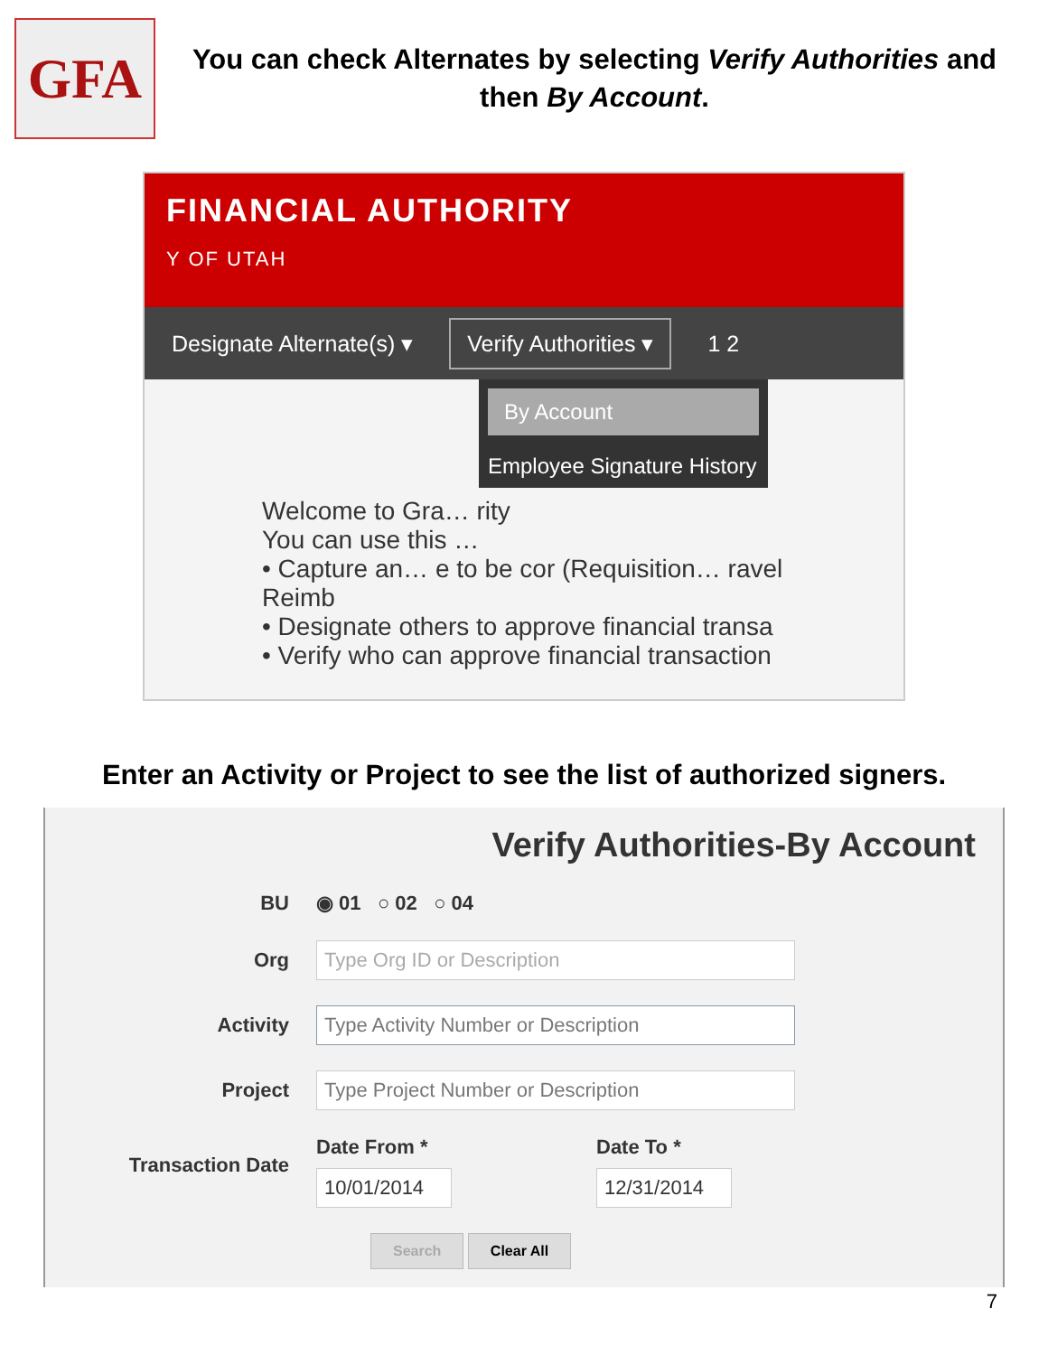GFA
You can check Alternates by selecting Verify Authorities and
then By Account.
FINANCIAL AUTHORITY
Y OF UTAH
Designate Alternate(s) ▾ Verify Authorities ▾ 1 2
By Account
Employee Signature History
Welcome to Gra… rity
You can use this …
• Capture an… e to be cor (Requisition… ravel Reimb
• Designate others to approve financial transa
• Verify who can approve financial transaction
Enter an Activity or Project to see the list of authorized signers.
Verify Authorities-By Account
BU
◉ 01 ○ 02 ○ 04
Org
Type Org ID or Description
Activity
Type Activity Number or Description
Project
Type Project Number or Description
Transaction Date
Date From *
10/01/2014
Date To *
12/31/2014
Search Clear All
7